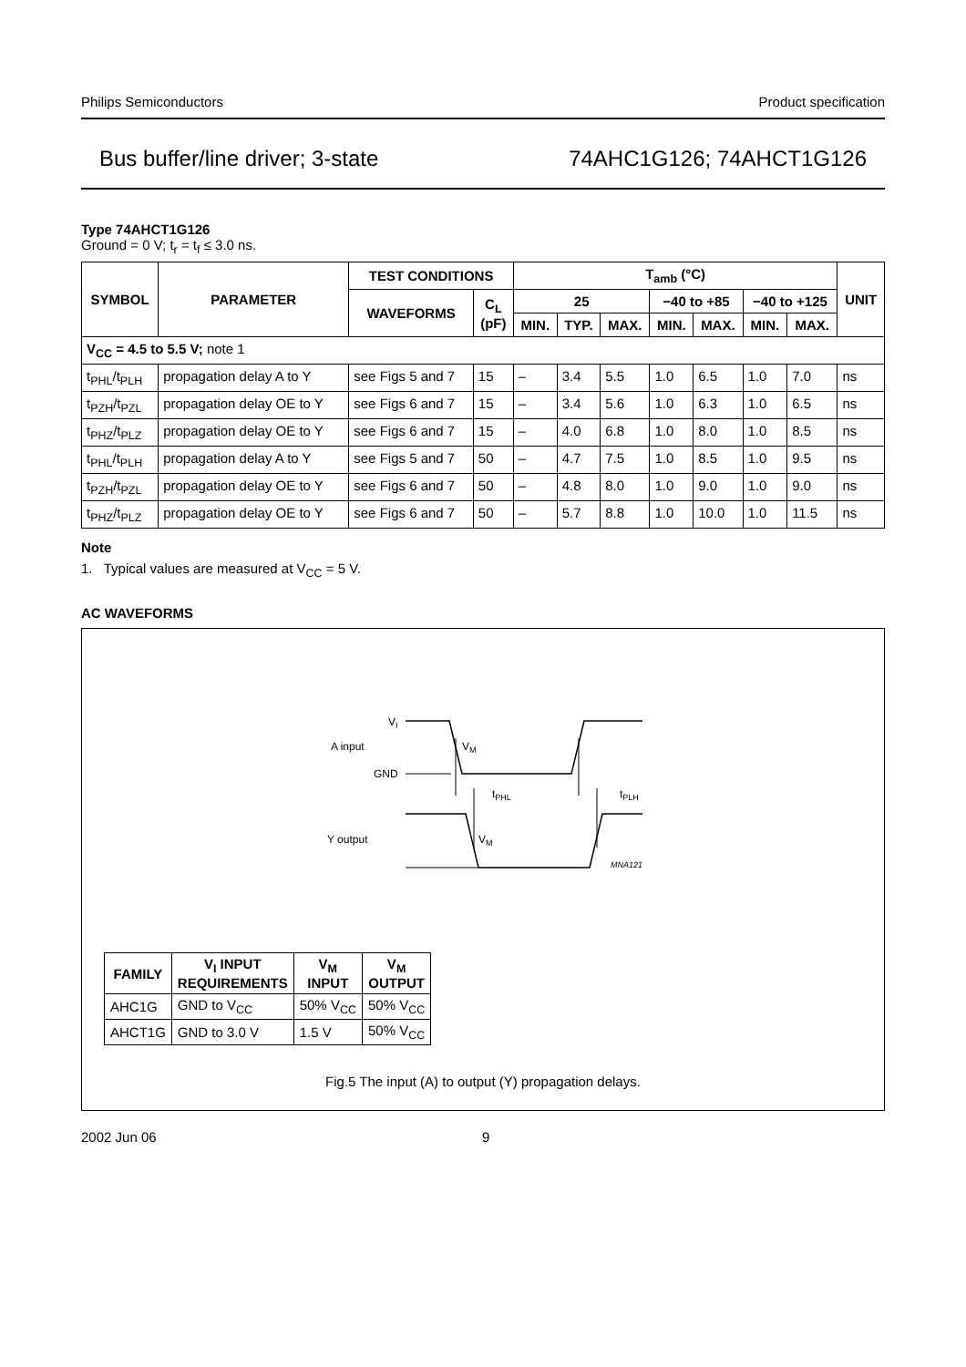Philips Semiconductors Product specification
Bus buffer/line driver; 3-state 74AHC1G126; 74AHCT1G126
Type 74AHCT1G126
Ground = 0 V; t<sub>r</sub> = t<sub>f</sub> ≤ 3.0 ns.
| SYMBOL | PARAMETER | TEST CONDITIONS | | T<sub>amb</sub> (°C) | | | | | | | UNIT |
| --- | --- | --- | --- | --- | --- | --- | --- | --- | --- | --- | --- |
| | | WAVEFORMS | C<sub>L</sub> (pF) | 25 | | | −40 to +85 | | −40 to +125 | | |
| | | | | MIN. | TYP. | MAX. | MIN. | MAX. | MIN. | MAX. | |
| V<sub>CC</sub> = 4.5 to 5.5 V; note 1 | | | | | | | | | | | |
| t<sub>PHL</sub>/t<sub>PLH</sub> | propagation delay A to Y | see Figs 5 and 7 | 15 | – | 3.4 | 5.5 | 1.0 | 6.5 | 1.0 | 7.0 | ns |
| t<sub>PZH</sub>/t<sub>PZL</sub> | propagation delay OE to Y | see Figs 6 and 7 | 15 | – | 3.4 | 5.6 | 1.0 | 6.3 | 1.0 | 6.5 | ns |
| t<sub>PHZ</sub>/t<sub>PLZ</sub> | propagation delay OE to Y | see Figs 6 and 7 | 15 | – | 4.0 | 6.8 | 1.0 | 8.0 | 1.0 | 8.5 | ns |
| t<sub>PHL</sub>/t<sub>PLH</sub> | propagation delay A to Y | see Figs 5 and 7 | 50 | – | 4.7 | 7.5 | 1.0 | 8.5 | 1.0 | 9.5 | ns |
| t<sub>PZH</sub>/t<sub>PZL</sub> | propagation delay OE to Y | see Figs 6 and 7 | 50 | – | 4.8 | 8.0 | 1.0 | 9.0 | 1.0 | 9.0 | ns |
| t<sub>PHZ</sub>/t<sub>PLZ</sub> | propagation delay OE to Y | see Figs 6 and 7 | 50 | – | 5.7 | 8.8 | 1.0 | 10.0 | 1.0 | 11.5 | ns |
Note
1. Typical values are measured at V<sub>CC</sub> = 5 V.
AC WAVEFORMS
VI
A input
GND
VM
tPHL
tPLH
Y output
VM
MNA121
| FAMILY | V<sub>I</sub> INPUT REQUIREMENTS | V<sub>M</sub> INPUT | V<sub>M</sub> OUTPUT |
| --- | --- | --- | --- |
| AHC1G | GND to V<sub>CC</sub> | 50% V<sub>CC</sub> | 50% V<sub>CC</sub> |
| AHCT1G | GND to 3.0 V | 1.5 V | 50% V<sub>CC</sub> |
Fig.5 The input (A) to output (Y) propagation delays.
2002 Jun 06 9